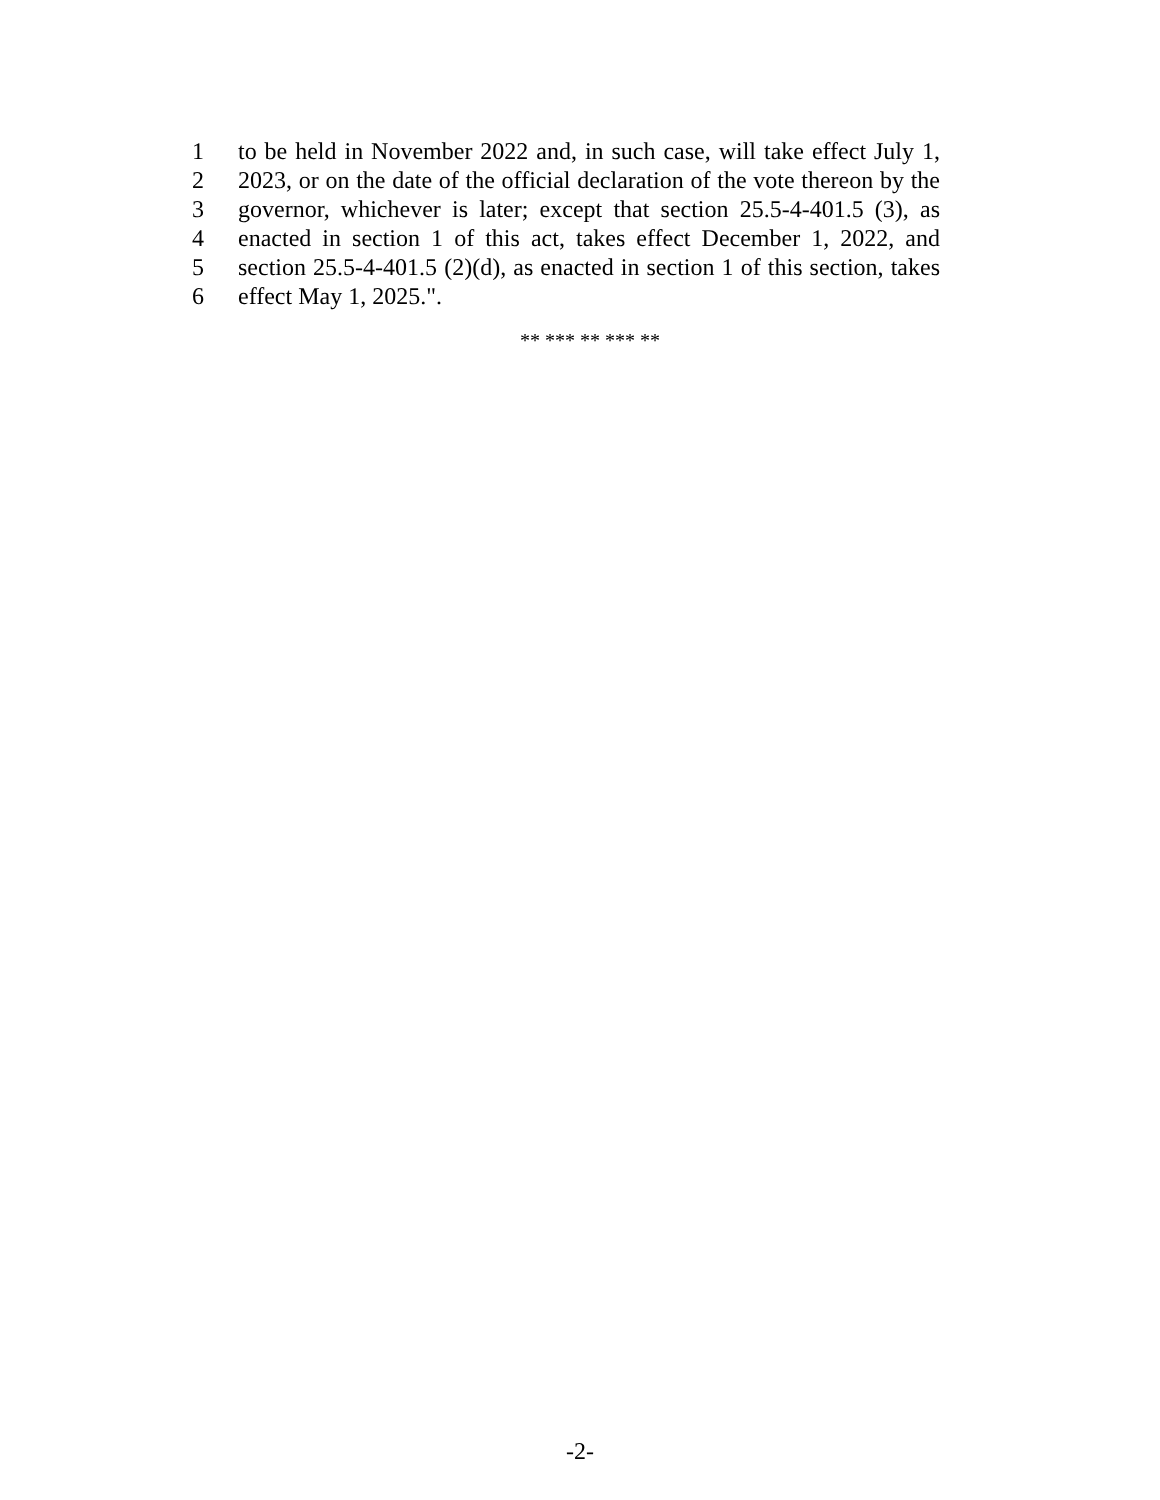1 to be held in November 2022 and, in such case, will take effect July 1,
2 2023, or on the date of the official declaration of the vote thereon by the
3 governor, whichever is later; except that section 25.5-4-401.5 (3), as
4 enacted in section 1 of this act, takes effect December 1, 2022, and
5 section 25.5-4-401.5 (2)(d), as enacted in section 1 of this section, takes
6 effect May 1, 2025.".
** *** ** *** **
-2-